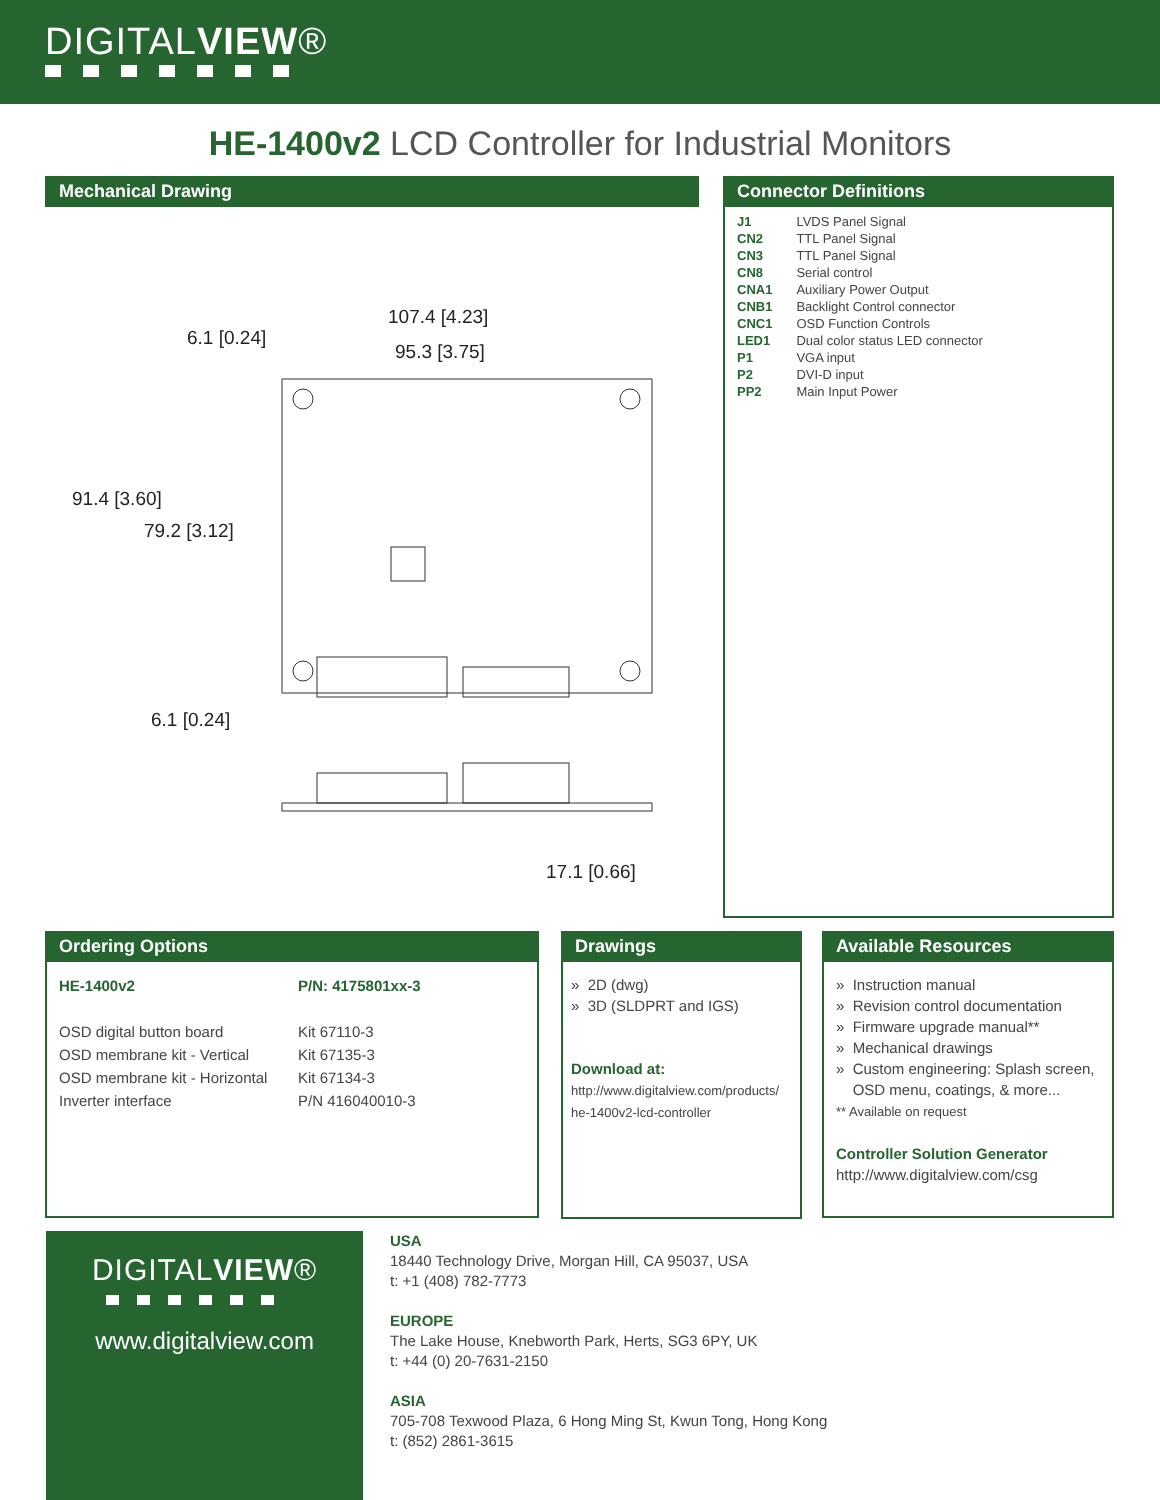DIGITALVIEW®
HE-1400v2 LCD Controller for Industrial Monitors
Mechanical Drawing
107.4 [4.23]
95.3 [3.75]
6.1 [0.24]
91.4 [3.60]
79.2 [3.12]
6.1 [0.24]
17.1 [0.66]
Connector Definitions
| J1 | LVDS Panel Signal |
| CN2 | TTL Panel Signal |
| CN3 | TTL Panel Signal |
| CN8 | Serial control |
| CNA1 | Auxiliary Power Output |
| CNB1 | Backlight Control connector |
| CNC1 | OSD Function Controls |
| LED1 | Dual color status LED connector |
| P1 | VGA input |
| P2 | DVI-D input |
| PP2 | Main Input Power |
Ordering Options
| HE-1400v2 | P/N: 4175801xx-3 |
| OSD digital button board | Kit 67110-3 |
| OSD membrane kit - Vertical | Kit 67135-3 |
| OSD membrane kit - Horizontal | Kit 67134-3 |
| Inverter interface | P/N 416040010-3 |
Drawings
» 2D (dwg)
» 3D (SLDPRT and IGS)
Download at:
http://www.digitalview.com/products/
he-1400v2-lcd-controller
Available Resources
» Instruction manual
» Revision control documentation
» Firmware upgrade manual**
» Mechanical drawings
» Custom engineering: Splash screen,
OSD menu, coatings, & more...
** Available on request
Controller Solution Generator
http://www.digitalview.com/csg
DIGITALVIEW®
www.digitalview.com
USA
18440 Technology Drive, Morgan Hill, CA 95037, USA
t: +1 (408) 782-7773
EUROPE
The Lake House, Knebworth Park, Herts, SG3 6PY, UK
t: +44 (0) 20-7631-2150
ASIA
705-708 Texwood Plaza, 6 Hong Ming St, Kwun Tong, Hong Kong
t: (852) 2861-3615